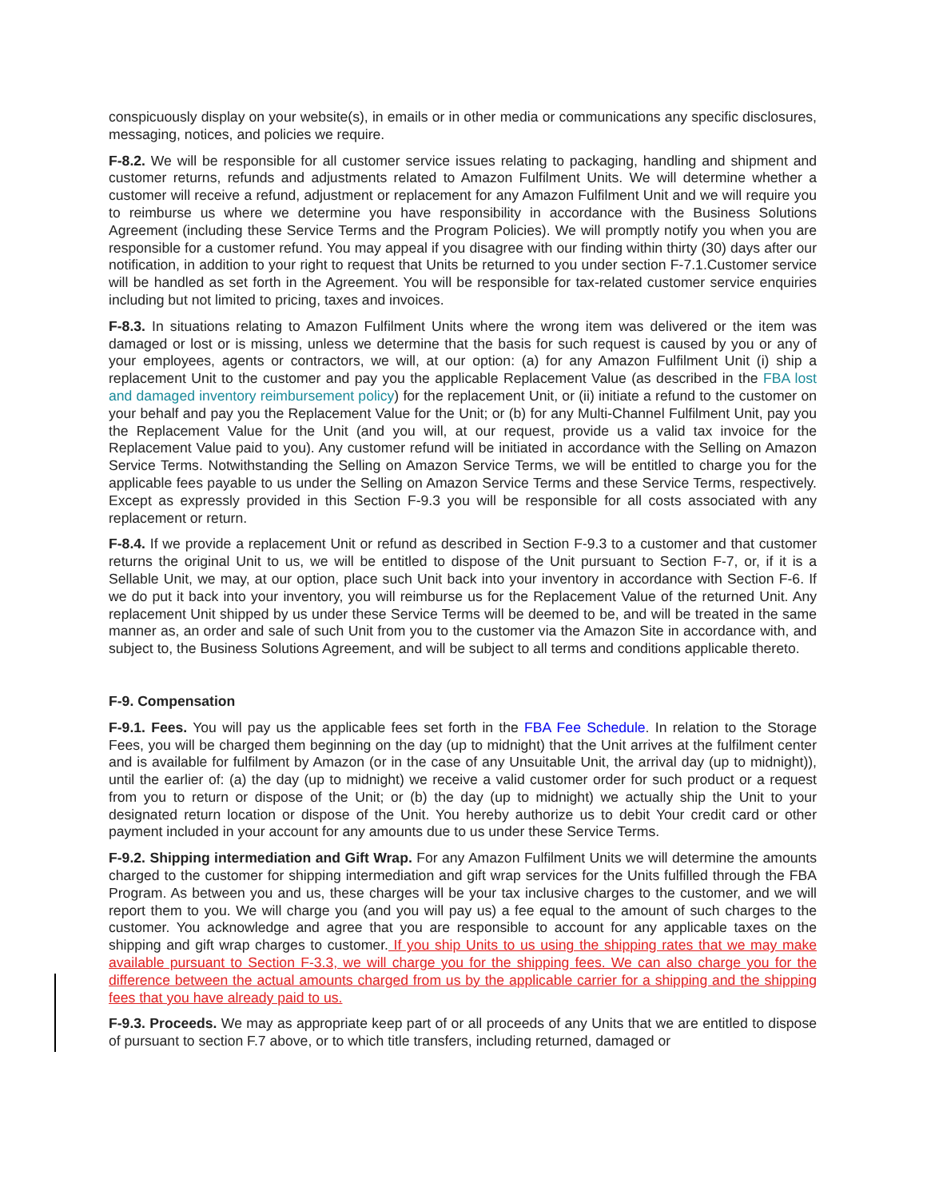conspicuously display on your website(s), in emails or in other media or communications any specific disclosures, messaging, notices, and policies we require.
F-8.2. We will be responsible for all customer service issues relating to packaging, handling and shipment and customer returns, refunds and adjustments related to Amazon Fulfilment Units. We will determine whether a customer will receive a refund, adjustment or replacement for any Amazon Fulfilment Unit and we will require you to reimburse us where we determine you have responsibility in accordance with the Business Solutions Agreement (including these Service Terms and the Program Policies). We will promptly notify you when you are responsible for a customer refund. You may appeal if you disagree with our finding within thirty (30) days after our notification, in addition to your right to request that Units be returned to you under section F-7.1.Customer service will be handled as set forth in the Agreement. You will be responsible for tax-related customer service enquiries including but not limited to pricing, taxes and invoices.
F-8.3. In situations relating to Amazon Fulfilment Units where the wrong item was delivered or the item was damaged or lost or is missing, unless we determine that the basis for such request is caused by you or any of your employees, agents or contractors, we will, at our option: (a) for any Amazon Fulfilment Unit (i) ship a replacement Unit to the customer and pay you the applicable Replacement Value (as described in the FBA lost and damaged inventory reimbursement policy) for the replacement Unit, or (ii) initiate a refund to the customer on your behalf and pay you the Replacement Value for the Unit; or (b) for any Multi-Channel Fulfilment Unit, pay you the Replacement Value for the Unit (and you will, at our request, provide us a valid tax invoice for the Replacement Value paid to you). Any customer refund will be initiated in accordance with the Selling on Amazon Service Terms. Notwithstanding the Selling on Amazon Service Terms, we will be entitled to charge you for the applicable fees payable to us under the Selling on Amazon Service Terms and these Service Terms, respectively. Except as expressly provided in this Section F-9.3 you will be responsible for all costs associated with any replacement or return.
F-8.4. If we provide a replacement Unit or refund as described in Section F-9.3 to a customer and that customer returns the original Unit to us, we will be entitled to dispose of the Unit pursuant to Section F-7, or, if it is a Sellable Unit, we may, at our option, place such Unit back into your inventory in accordance with Section F-6. If we do put it back into your inventory, you will reimburse us for the Replacement Value of the returned Unit. Any replacement Unit shipped by us under these Service Terms will be deemed to be, and will be treated in the same manner as, an order and sale of such Unit from you to the customer via the Amazon Site in accordance with, and subject to, the Business Solutions Agreement, and will be subject to all terms and conditions applicable thereto.
F-9. Compensation
F-9.1. Fees. You will pay us the applicable fees set forth in the FBA Fee Schedule. In relation to the Storage Fees, you will be charged them beginning on the day (up to midnight) that the Unit arrives at the fulfilment center and is available for fulfilment by Amazon (or in the case of any Unsuitable Unit, the arrival day (up to midnight)), until the earlier of: (a) the day (up to midnight) we receive a valid customer order for such product or a request from you to return or dispose of the Unit; or (b) the day (up to midnight) we actually ship the Unit to your designated return location or dispose of the Unit. You hereby authorize us to debit Your credit card or other payment included in your account for any amounts due to us under these Service Terms.
F-9.2. Shipping intermediation and Gift Wrap. For any Amazon Fulfilment Units we will determine the amounts charged to the customer for shipping intermediation and gift wrap services for the Units fulfilled through the FBA Program. As between you and us, these charges will be your tax inclusive charges to the customer, and we will report them to you. We will charge you (and you will pay us) a fee equal to the amount of such charges to the customer. You acknowledge and agree that you are responsible to account for any applicable taxes on the shipping and gift wrap charges to customer. If you ship Units to us using the shipping rates that we may make available pursuant to Section F-3.3, we will charge you for the shipping fees. We can also charge you for the difference between the actual amounts charged from us by the applicable carrier for a shipping and the shipping fees that you have already paid to us.
F-9.3. Proceeds. We may as appropriate keep part of or all proceeds of any Units that we are entitled to dispose of pursuant to section F.7 above, or to which title transfers, including returned, damaged or